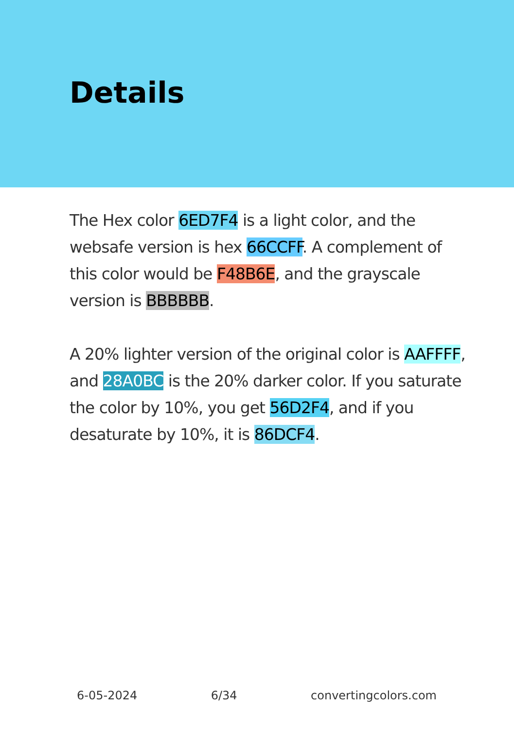Details
The Hex color 6ED7F4 is a light color, and the websafe version is hex 66CCFF. A complement of this color would be F48B6E, and the grayscale version is BBBBBB.
A 20% lighter version of the original color is AAFFFF, and 28A0BC is the 20% darker color. If you saturate the color by 10%, you get 56D2F4, and if you desaturate by 10%, it is 86DCF4.
6-05-2024 6/34 convertingcolors.com